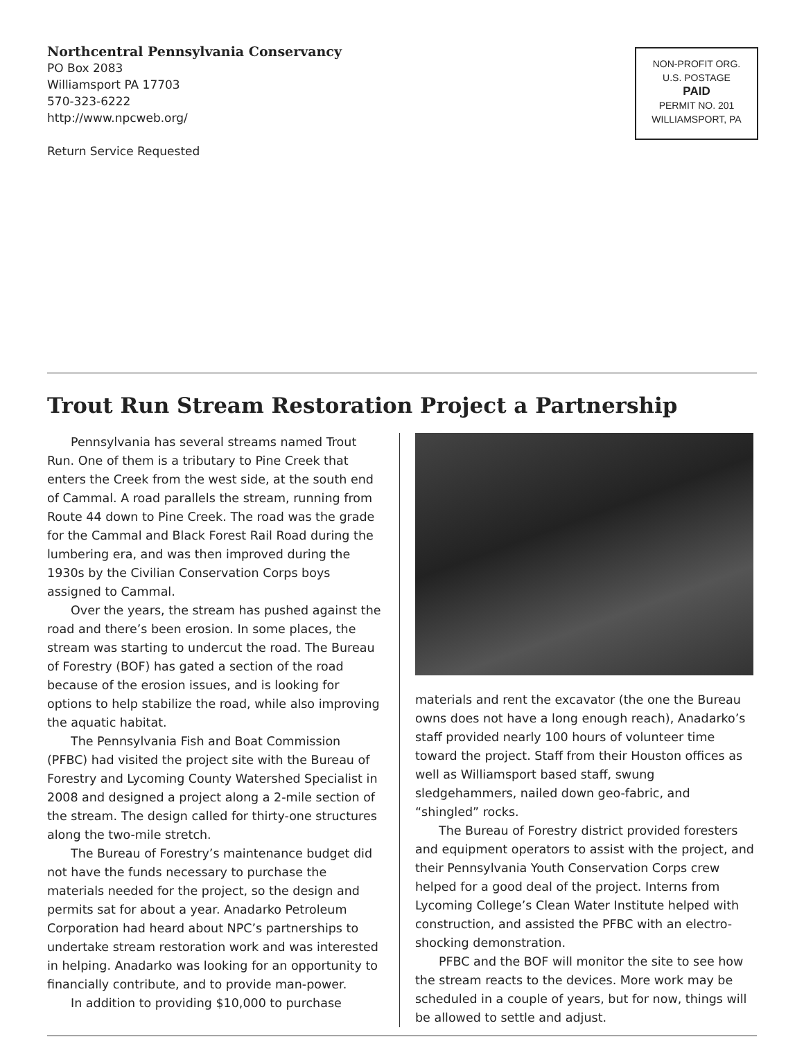Northcentral Pennsylvania Conservancy
PO Box 2083
Williamsport PA 17703
570-323-6222
http://www.npcweb.org/
Return Service Requested
NON-PROFIT ORG.
U.S. POSTAGE
PAID
PERMIT NO. 201
WILLIAMSPORT, PA
Trout Run Stream Restoration Project a Partnership
Pennsylvania has several streams named Trout Run. One of them is a tributary to Pine Creek that enters the Creek from the west side, at the south end of Cammal. A road parallels the stream, running from Route 44 down to Pine Creek. The road was the grade for the Cammal and Black Forest Rail Road during the lumbering era, and was then improved during the 1930s by the Civilian Conservation Corps boys assigned to Cammal.
Over the years, the stream has pushed against the road and there’s been erosion. In some places, the stream was starting to undercut the road. The Bureau of Forestry (BOF) has gated a section of the road because of the erosion issues, and is looking for options to help stabilize the road, while also improving the aquatic habitat.
The Pennsylvania Fish and Boat Commission (PFBC) had visited the project site with the Bureau of Forestry and Lycoming County Watershed Specialist in 2008 and designed a project along a 2-mile section of the stream. The design called for thirty-one structures along the two-mile stretch.
The Bureau of Forestry’s maintenance budget did not have the funds necessary to purchase the materials needed for the project, so the design and permits sat for about a year. Anadarko Petroleum Corporation had heard about NPC’s partnerships to undertake stream restoration work and was interested in helping. Anadarko was looking for an opportunity to financially contribute, and to provide man-power.
In addition to providing $10,000 to purchase
materials and rent the excavator (the one the Bureau owns does not have a long enough reach), Anadarko’s staff provided nearly 100 hours of volunteer time toward the project. Staff from their Houston offices as well as Williamsport based staff, swung sledgehammers, nailed down geo-fabric, and “shingled” rocks.
The Bureau of Forestry district provided foresters and equipment operators to assist with the project, and their Pennsylvania Youth Conservation Corps crew helped for a good deal of the project. Interns from Lycoming College’s Clean Water Institute helped with construction, and assisted the PFBC with an electro-shocking demonstration.
PFBC and the BOF will monitor the site to see how the stream reacts to the devices. More work may be scheduled in a couple of years, but for now, things will be allowed to settle and adjust.